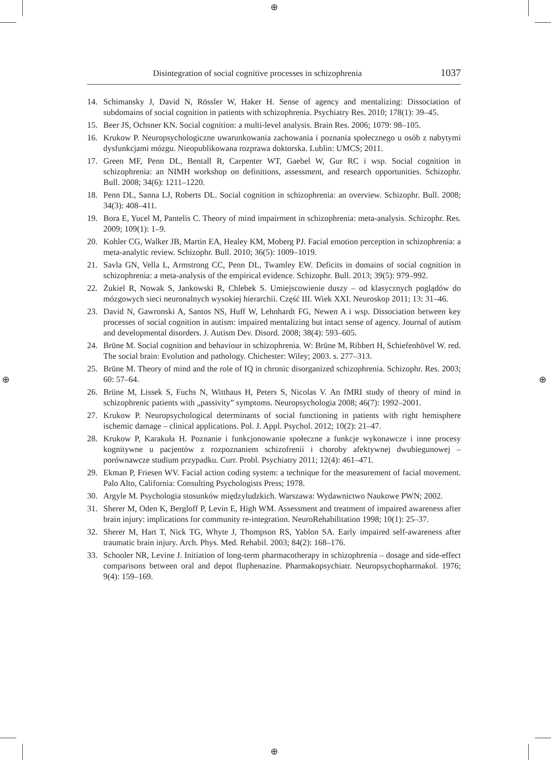⊕
⊕
⊕ ⊕
Disintegration of social cognitive processes in schizophrenia 1037
14. Schimansky J, David N, Rössler W, Haker H. Sense of agency and mentalizing: Dissociation of subdomains of social cognition in patients with schizophrenia. Psychiatry Res. 2010; 178(1): 39–45.
15. Beer JS, Ochsner KN. Social cognition: a multi-level analysis. Brain Res. 2006; 1079: 98–105.
16. Krukow P. Neuropsychologiczne uwarunkowania zachowania i poznania społecznego u osób z nabytymi dysfunkcjami mózgu. Nieopublikowana rozprawa doktorska. Lublin: UMCS; 2011.
17. Green MF, Penn DL, Bentall R, Carpenter WT, Gaebel W, Gur RC i wsp. Social cognition in schizophrenia: an NIMH workshop on definitions, assessment, and research opportunities. Schizophr. Bull. 2008; 34(6): 1211–1220.
18. Penn DL, Sanna LJ, Roberts DL. Social cognition in schizophrenia: an overview. Schizophr. Bull. 2008; 34(3): 408–411.
19. Bora E, Yucel M, Pantelis C. Theory of mind impairment in schizophrenia: meta-analysis. Schizophr. Res. 2009; 109(1): 1–9.
20. Kohler CG, Walker JB, Martin EA, Healey KM, Moberg PJ. Facial emotion perception in schizophrenia: a meta-analytic review. Schizophr. Bull. 2010; 36(5): 1009–1019.
21. Savla GN, Vella L, Armstrong CC, Penn DL, Twamley EW. Deficits in domains of social cognition in schizophrenia: a meta-analysis of the empirical evidence. Schizophr. Bull. 2013; 39(5): 979–992.
22. Żukiel R, Nowak S, Jankowski R, Chlebek S. Umiejscowienie duszy – od klasycznych poglądów do mózgowych sieci neuronalnych wysokiej hierarchii. Część III. Wiek XXI. Neuroskop 2011; 13: 31–46.
23. David N, Gawronski A, Santos NS, Huff W, Lehnhardt FG, Newen A i wsp. Dissociation between key processes of social cognition in autism: impaired mentalizing but intact sense of agency. Journal of autism and developmental disorders. J. Autism Dev. Disord. 2008; 38(4): 593–605.
24. Brüne M. Social cognition and behaviour in schizophrenia. W: Brüne M, Ribbert H, Schiefenhövel W. red. The social brain: Evolution and pathology. Chichester: Wiley; 2003. s. 277–313.
25. Brüne M. Theory of mind and the role of IQ in chronic disorganized schizophrenia. Schizophr. Res. 2003; 60: 57–64.
26. Brüne M, Lissek S, Fuchs N, Witthaus H, Peters S, Nicolas V. An fMRI study of theory of mind in schizophrenic patients with „passivity” symptoms. Neuropsychologia 2008; 46(7): 1992–2001.
27. Krukow P. Neuropsychological determinants of social functioning in patients with right hemisphere ischemic damage – clinical applications. Pol. J. Appl. Psychol. 2012; 10(2): 21–47.
28. Krukow P, Karakuła H. Poznanie i funkcjonowanie społeczne a funkcje wykonawcze i inne procesy kognitywne u pacjentów z rozpoznaniem schizofrenii i choroby afektywnej dwubiegunowej – porównawcze studium przypadku. Curr. Probl. Psychiatry 2011; 12(4): 461–471.
29. Ekman P, Friesen WV. Facial action coding system: a technique for the measurement of facial movement. Palo Alto, California: Consulting Psychologists Press; 1978.
30. Argyle M. Psychologia stosunków międzyludzkich. Warszawa: Wydawnictwo Naukowe PWN; 2002.
31. Sherer M, Oden K, Bergloff P, Levin E, High WM. Assessment and treatment of impaired awareness after brain injury: implications for community re-integration. NeuroRehabilitation 1998; 10(1): 25–37.
32. Sherer M, Hart T, Nick TG, Whyte J, Thompson RS, Yablon SA. Early impaired self-awareness after traumatic brain injury. Arch. Phys. Med. Rehabil. 2003; 84(2): 168–176.
33. Schooler NR, Levine J. Initiation of long-term pharmacotherapy in schizophrenia – dosage and side-effect comparisons between oral and depot fluphenazine. Pharmakopsychiatr. Neuropsychopharmakol. 1976; 9(4): 159–169.